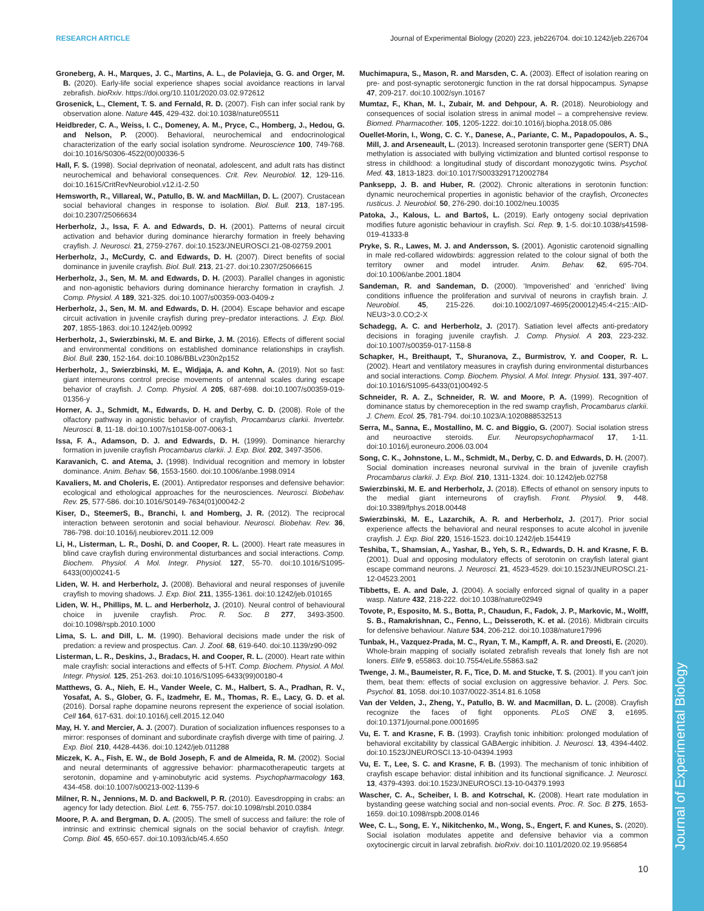Journal of Experimental Biology
RESEARCH ARTICLE Journal of Experimental Biology (2020) 223, jeb226704. doi:10.1242/jeb.226704
Groneberg, A. H., Marques, J. C., Martins, A. L., de Polavieja, G. G. and Orger, M. B. (2020). Early-life social experience shapes social avoidance reactions in larval zebrafish. bioRxiv. https://doi.org/10.1101/2020.03.02.972612
Grosenick, L., Clement, T. S. and Fernald, R. D. (2007). Fish can infer social rank by observation alone. Nature 445, 429-432. doi:10.1038/nature05511
Heidbreder, C. A., Weiss, I. C., Domeney, A. M., Pryce, C., Homberg, J., Hedou, G. and Nelson, P. (2000). Behavioral, neurochemical and endocrinological characterization of the early social isolation syndrome. Neuroscience 100, 749-768. doi:10.1016/S0306-4522(00)00336-5
Hall, F. S. (1998). Social deprivation of neonatal, adolescent, and adult rats has distinct neurochemical and behavioral consequences. Crit. Rev. Neurobiol. 12, 129-116. doi:10.1615/CritRevNeurobiol.v12.i1-2.50
Hemsworth, R., Villareal, W., Patullo, B. W. and MacMillan, D. L. (2007). Crustacean social behavioral changes in response to isolation. Biol. Bull. 213, 187-195. doi:10.2307/25066634
Herberholz, J., Issa, F. A. and Edwards, D. H. (2001). Patterns of neural circuit activation and behavior during dominance hierarchy formation in freely behaving crayfish. J. Neurosci. 21, 2759-2767. doi:10.1523/JNEUROSCI.21-08-02759.2001
Herberholz, J., McCurdy, C. and Edwards, D. H. (2007). Direct benefits of social dominance in juvenile crayfish. Biol. Bull. 213, 21-27. doi:10.2307/25066615
Herberholz, J., Sen, M. M. and Edwards, D. H. (2003). Parallel changes in agonistic and non-agonistic behaviors during dominance hierarchy formation in crayfish. J. Comp. Physiol. A 189, 321-325. doi:10.1007/s00359-003-0409-z
Herberholz, J., Sen, M. M. and Edwards, D. H. (2004). Escape behavior and escape circuit activation in juvenile crayfish during prey–predator interactions. J. Exp. Biol. 207, 1855-1863. doi:10.1242/jeb.00992
Herberholz, J., Swierzbinski, M. E. and Birke, J. M. (2016). Effects of different social and environmental conditions on established dominance relationships in crayfish. Biol. Bull. 230, 152-164. doi:10.1086/BBLv230n2p152
Herberholz, J., Swierzbinski, M. E., Widjaja, A. and Kohn, A. (2019). Not so fast: giant interneurons control precise movements of antennal scales during escape behavior of crayfish. J. Comp. Physiol. A 205, 687-698. doi:10.1007/s00359-019-01356-y
Horner, A. J., Schmidt, M., Edwards, D. H. and Derby, C. D. (2008). Role of the olfactory pathway in agonistic behavior of crayfish, Procambarus clarkii. Invertebr. Neurosci. 8, 11-18. doi:10.1007/s10158-007-0063-1
Issa, F. A., Adamson, D. J. and Edwards, D. H. (1999). Dominance hierarchy formation in juvenile crayfish Procambarus clarkii. J. Exp. Biol. 202, 3497-3506.
Karavanich, C. and Atema, J. (1998). Individual recognition and memory in lobster dominance. Anim. Behav. 56, 1553-1560. doi:10.1006/anbe.1998.0914
Kavaliers, M. and Choleris, E. (2001). Antipredator responses and defensive behavior: ecological and ethological approaches for the neurosciences. Neurosci. Biobehav. Rev. 25, 577-586. doi:10.1016/S0149-7634(01)00042-2
Kiser, D., SteemerS, B., Branchi, I. and Homberg, J. R. (2012). The reciprocal interaction between serotonin and social behaviour. Neurosci. Biobehav. Rev. 36, 786-798. doi:10.1016/j.neubiorev.2011.12.009
Li, H., Listerman, L. R., Doshi, D. and Cooper, R. L. (2000). Heart rate measures in blind cave crayfish during environmental disturbances and social interactions. Comp. Biochem. Physiol. A Mol. Integr. Physiol. 127, 55-70. doi:10.1016/S1095-6433(00)00241-5
Liden, W. H. and Herberholz, J. (2008). Behavioral and neural responses of juvenile crayfish to moving shadows. J. Exp. Biol. 211, 1355-1361. doi:10.1242/jeb.010165
Liden, W. H., Phillips, M. L. and Herberholz, J. (2010). Neural control of behavioural choice in juvenile crayfish. Proc. R. Soc. B 277, 3493-3500. doi:10.1098/rspb.2010.1000
Lima, S. L. and Dill, L. M. (1990). Behavioral decisions made under the risk of predation: a review and prospectus. Can. J. Zool. 68, 619-640. doi:10.1139/z90-092
Listerman, L. R., Deskins, J., Bradacs, H. and Cooper, R. L. (2000). Heart rate within male crayfish: social interactions and effects of 5-HT. Comp. Biochem. Physiol. A Mol. Integr. Physiol. 125, 251-263. doi:10.1016/S1095-6433(99)00180-4
Matthews, G. A., Nieh, E. H., Vander Weele, C. M., Halbert, S. A., Pradhan, R. V., Yosafat, A. S., Glober, G. F., Izadmehr, E. M., Thomas, R. E., Lacy, G. D. et al. (2016). Dorsal raphe dopamine neurons represent the experience of social isolation. Cell 164, 617-631. doi:10.1016/j.cell.2015.12.040
May, H. Y. and Mercier, A. J. (2007). Duration of socialization influences responses to a mirror: responses of dominant and subordinate crayfish diverge with time of pairing. J. Exp. Biol. 210, 4428-4436. doi:10.1242/jeb.011288
Miczek, K. A., Fish, E. W., de Bold Joseph, F. and de Almeida, R. M. (2002). Social and neural determinants of aggressive behavior: pharmacotherapeutic targets at serotonin, dopamine and γ-aminobutyric acid systems. Psychopharmacology 163, 434-458. doi:10.1007/s00213-002-1139-6
Milner, R. N., Jennions, M. D. and Backwell, P. R. (2010). Eavesdropping in crabs: an agency for lady detection. Biol. Lett. 6, 755-757. doi:10.1098/rsbl.2010.0384
Moore, P. A. and Bergman, D. A. (2005). The smell of success and failure: the role of intrinsic and extrinsic chemical signals on the social behavior of crayfish. Integr. Comp. Biol. 45, 650-657. doi:10.1093/icb/45.4.650
Muchimapura, S., Mason, R. and Marsden, C. A. (2003). Effect of isolation rearing on pre- and post-synaptic serotonergic function in the rat dorsal hippocampus. Synapse 47, 209-217. doi:10.1002/syn.10167
Mumtaz, F., Khan, M. I., Zubair, M. and Dehpour, A. R. (2018). Neurobiology and consequences of social isolation stress in animal model – a comprehensive review. Biomed. Pharmacother. 105, 1205-1222. doi:10.1016/j.biopha.2018.05.086
Ouellet-Morin, I., Wong, C. C. Y., Danese, A., Pariante, C. M., Papadopoulos, A. S., Mill, J. and Arseneault, L. (2013). Increased serotonin transporter gene (SERT) DNA methylation is associated with bullying victimization and blunted cortisol response to stress in childhood: a longitudinal study of discordant monozygotic twins. Psychol. Med. 43, 1813-1823. doi:10.1017/S0033291712002784
Panksepp, J. B. and Huber, R. (2002). Chronic alterations in serotonin function: dynamic neurochemical properties in agonistic behavior of the crayfish, Orconectes rusticus. J. Neurobiol. 50, 276-290. doi:10.1002/neu.10035
Patoka, J., Kalous, L. and Bartoš, L. (2019). Early ontogeny social deprivation modifies future agonistic behaviour in crayfish. Sci. Rep. 9, 1-5. doi:10.1038/s41598-019-41333-8
Pryke, S. R., Lawes, M. J. and Andersson, S. (2001). Agonistic carotenoid signalling in male red-collared widowbirds: aggression related to the colour signal of both the territory owner and model intruder. Anim. Behav. 62, 695-704. doi:10.1006/anbe.2001.1804
Sandeman, R. and Sandeman, D. (2000). ‘Impoverished’ and ‘enriched’ living conditions influence the proliferation and survival of neurons in crayfish brain. J. Neurobiol. 45, 215-226. doi:10.1002/1097-4695(200012)45:4<215::AID-NEU3>3.0.CO;2-X
Schadegg, A. C. and Herberholz, J. (2017). Satiation level affects anti-predatory decisions in foraging juvenile crayfish. J. Comp. Physiol. A 203, 223-232. doi:10.1007/s00359-017-1158-8
Schapker, H., Breithaupt, T., Shuranova, Z., Burmistrov, Y. and Cooper, R. L. (2002). Heart and ventilatory measures in crayfish during environmental disturbances and social interactions. Comp. Biochem. Physiol. A Mol. Integr. Physiol. 131, 397-407. doi:10.1016/S1095-6433(01)00492-5
Schneider, R. A. Z., Schneider, R. W. and Moore, P. A. (1999). Recognition of dominance status by chemoreception in the red swamp crayfish, Procambarus clarkii. J. Chem. Ecol. 25, 781-794. doi:10.1023/A:1020888532513
Serra, M., Sanna, E., Mostallino, M. C. and Biggio, G. (2007). Social isolation stress and neuroactive steroids. Eur. Neuropsychopharmacol 17, 1-11. doi:10.1016/j.euroneuro.2006.03.004
Song, C. K., Johnstone, L. M., Schmidt, M., Derby, C. D. and Edwards, D. H. (2007). Social domination increases neuronal survival in the brain of juvenile crayfish Procambarus clarkii. J. Exp. Biol. 210, 1311-1324. doi: 10.1242/jeb.02758
Swierzbinski, M. E. and Herberholz, J. (2018). Effects of ethanol on sensory inputs to the medial giant interneurons of crayfish. Front. Physiol. 9, 448. doi:10.3389/fphys.2018.00448
Swierzbinski, M. E., Lazarchik, A. R. and Herberholz, J. (2017). Prior social experience affects the behavioral and neural responses to acute alcohol in juvenile crayfish. J. Exp. Biol. 220, 1516-1523. doi:10.1242/jeb.154419
Teshiba, T., Shamsian, A., Yashar, B., Yeh, S. R., Edwards, D. H. and Krasne, F. B. (2001). Dual and opposing modulatory effects of serotonin on crayfish lateral giant escape command neurons. J. Neurosci. 21, 4523-4529. doi:10.1523/JNEUROSCI.21-12-04523.2001
Tibbetts, E. A. and Dale, J. (2004). A socially enforced signal of quality in a paper wasp. Nature 432, 218-222. doi:10.1038/nature02949
Tovote, P., Esposito, M. S., Botta, P., Chaudun, F., Fadok, J. P., Markovic, M., Wolff, S. B., Ramakrishnan, C., Fenno, L., Deisseroth, K. et al. (2016). Midbrain circuits for defensive behaviour. Nature 534, 206-212. doi:10.1038/nature17996
Tunbak, H., Vazquez-Prada, M. C., Ryan, T. M., Kampff, A. R. and Dreosti, E. (2020). Whole-brain mapping of socially isolated zebrafish reveals that lonely fish are not loners. Elife 9, e55863. doi:10.7554/eLife.55863.sa2
Twenge, J. M., Baumeister, R. F., Tice, D. M. and Stucke, T. S. (2001). If you can't join them, beat them: effects of social exclusion on aggressive behavior. J. Pers. Soc. Psychol. 81, 1058. doi:10.1037/0022-3514.81.6.1058
Van der Velden, J., Zheng, Y., Patullo, B. W. and Macmillan, D. L. (2008). Crayfish recognize the faces of fight opponents. PLoS ONE 3, e1695. doi:10.1371/journal.pone.0001695
Vu, E. T. and Krasne, F. B. (1993). Crayfish tonic inhibition: prolonged modulation of behavioral excitability by classical GABAergic inhibition. J. Neurosci. 13, 4394-4402. doi:10.1523/JNEUROSCI.13-10-04394.1993
Vu, E. T., Lee, S. C. and Krasne, F. B. (1993). The mechanism of tonic inhibition of crayfish escape behavior: distal inhibition and its functional significance. J. Neurosci. 13, 4379-4393. doi:10.1523/JNEUROSCI.13-10-04379.1993
Wascher, C. A., Scheiber, I. B. and Kotrschal, K. (2008). Heart rate modulation in bystanding geese watching social and non-social events. Proc. R. Soc. B 275, 1653-1659. doi:10.1098/rspb.2008.0146
Wee, C. L., Song, E. Y., Nikitchenko, M., Wong, S., Engert, F. and Kunes, S. (2020). Social isolation modulates appetite and defensive behavior via a common oxytocinergic circuit in larval zebrafish. bioRxiv. doi:10.1101/2020.02.19.956854
10